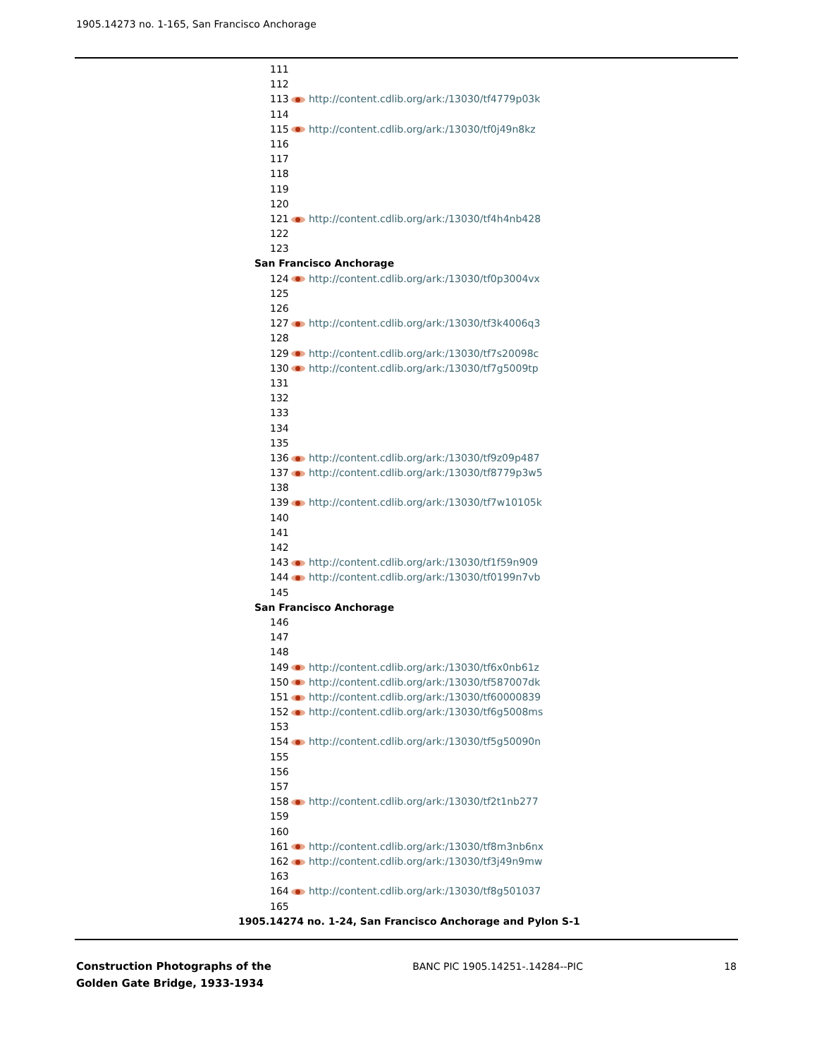1905.14273 no. 1-165, San Francisco Anchorage
111
112
113 http://content.cdlib.org/ark:/13030/tf4779p03k
114
115 http://content.cdlib.org/ark:/13030/tf0j49n8kz
116
117
118
119
120
121 http://content.cdlib.org/ark:/13030/tf4h4nb428
122
123
San Francisco Anchorage
124 http://content.cdlib.org/ark:/13030/tf0p3004vx
125
126
127 http://content.cdlib.org/ark:/13030/tf3k4006q3
128
129 http://content.cdlib.org/ark:/13030/tf7s20098c
130 http://content.cdlib.org/ark:/13030/tf7g5009tp
131
132
133
134
135
136 http://content.cdlib.org/ark:/13030/tf9z09p487
137 http://content.cdlib.org/ark:/13030/tf8779p3w5
138
139 http://content.cdlib.org/ark:/13030/tf7w10105k
140
141
142
143 http://content.cdlib.org/ark:/13030/tf1f59n909
144 http://content.cdlib.org/ark:/13030/tf0199n7vb
145
San Francisco Anchorage
146
147
148
149 http://content.cdlib.org/ark:/13030/tf6x0nb61z
150 http://content.cdlib.org/ark:/13030/tf587007dk
151 http://content.cdlib.org/ark:/13030/tf60000839
152 http://content.cdlib.org/ark:/13030/tf6g5008ms
153
154 http://content.cdlib.org/ark:/13030/tf5g50090n
155
156
157
158 http://content.cdlib.org/ark:/13030/tf2t1nb277
159
160
161 http://content.cdlib.org/ark:/13030/tf8m3nb6nx
162 http://content.cdlib.org/ark:/13030/tf3j49n9mw
163
164 http://content.cdlib.org/ark:/13030/tf8g501037
165
1905.14274 no. 1-24, San Francisco Anchorage and Pylon S-1
Construction Photographs of the
Golden Gate Bridge, 1933-1934
BANC PIC 1905.14251-.14284--PIC
18